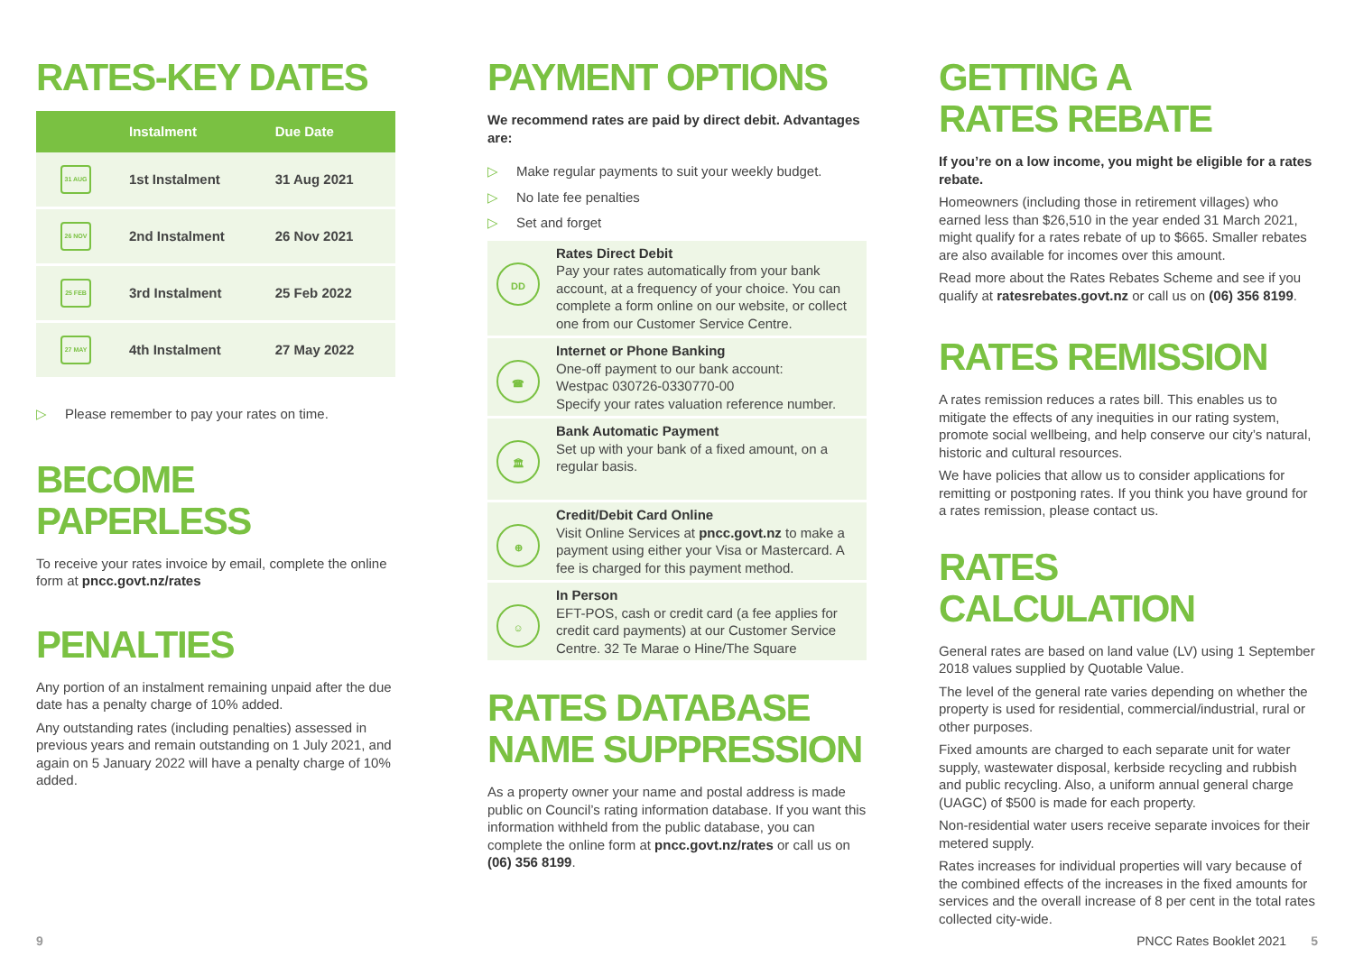RATES-KEY DATES
| | Instalment | Due Date |
| --- | --- | --- |
| 31 AUG | 1st Instalment | 31 Aug 2021 |
| 26 NOV | 2nd Instalment | 26 Nov 2021 |
| 25 FEB | 3rd Instalment | 25 Feb 2022 |
| 27 MAY | 4th Instalment | 27 May 2022 |
▷ Please remember to pay your rates on time.
BECOME PAPERLESS
To receive your rates invoice by email, complete the online form at pncc.govt.nz/rates
PENALTIES
Any portion of an instalment remaining unpaid after the due date has a penalty charge of 10% added.
Any outstanding rates (including penalties) assessed in previous years and remain outstanding on 1 July 2021, and again on 5 January 2022 will have a penalty charge of 10% added.
PAYMENT OPTIONS
We recommend rates are paid by direct debit. Advantages are:
▷ Make regular payments to suit your weekly budget.
▷ No late fee penalties
▷ Set and forget
DD
Rates Direct Debit
Pay your rates automatically from your bank account, at a frequency of your choice. You can complete a form online on our website, or collect one from our Customer Service Centre.
☎
Internet or Phone Banking
One-off payment to our bank account:
Westpac 030726-0330770-00
Specify your rates valuation reference number.
🏛
Bank Automatic Payment
Set up with your bank of a fixed amount, on a regular basis.
⊕
Credit/Debit Card Online
Visit Online Services at pncc.govt.nz to make a payment using either your Visa or Mastercard. A fee is charged for this payment method.
☺
In Person
EFT-POS, cash or credit card (a fee applies for credit card payments) at our Customer Service Centre. 32 Te Marae o Hine/The Square
RATES DATABASE
NAME SUPPRESSION
As a property owner your name and postal address is made public on Council’s rating information database. If you want this information withheld from the public database, you can complete the online form at pncc.govt.nz/rates or call us on (06) 356 8199.
GETTING A
RATES REBATE
If you’re on a low income, you might be eligible for a rates rebate.
Homeowners (including those in retirement villages) who earned less than $26,510 in the year ended 31 March 2021, might qualify for a rates rebate of up to $665. Smaller rebates are also available for incomes over this amount.
Read more about the Rates Rebates Scheme and see if you qualify at ratesrebates.govt.nz or call us on (06) 356 8199.
RATES REMISSION
A rates remission reduces a rates bill. This enables us to mitigate the effects of any inequities in our rating system, promote social wellbeing, and help conserve our city’s natural, historic and cultural resources.
We have policies that allow us to consider applications for remitting or postponing rates. If you think you have ground for a rates remission, please contact us.
RATES CALCULATION
General rates are based on land value (LV) using 1 September 2018 values supplied by Quotable Value.
The level of the general rate varies depending on whether the property is used for residential, commercial/industrial, rural or other purposes.
Fixed amounts are charged to each separate unit for water supply, wastewater disposal, kerbside recycling and rubbish and public recycling. Also, a uniform annual general charge (UAGC) of $500 is made for each property.
Non-residential water users receive separate invoices for their metered supply.
Rates increases for individual properties will vary because of the combined effects of the increases in the fixed amounts for services and the overall increase of 8 per cent in the total rates collected city-wide.
9 PNCC Rates Booklet 2021 5